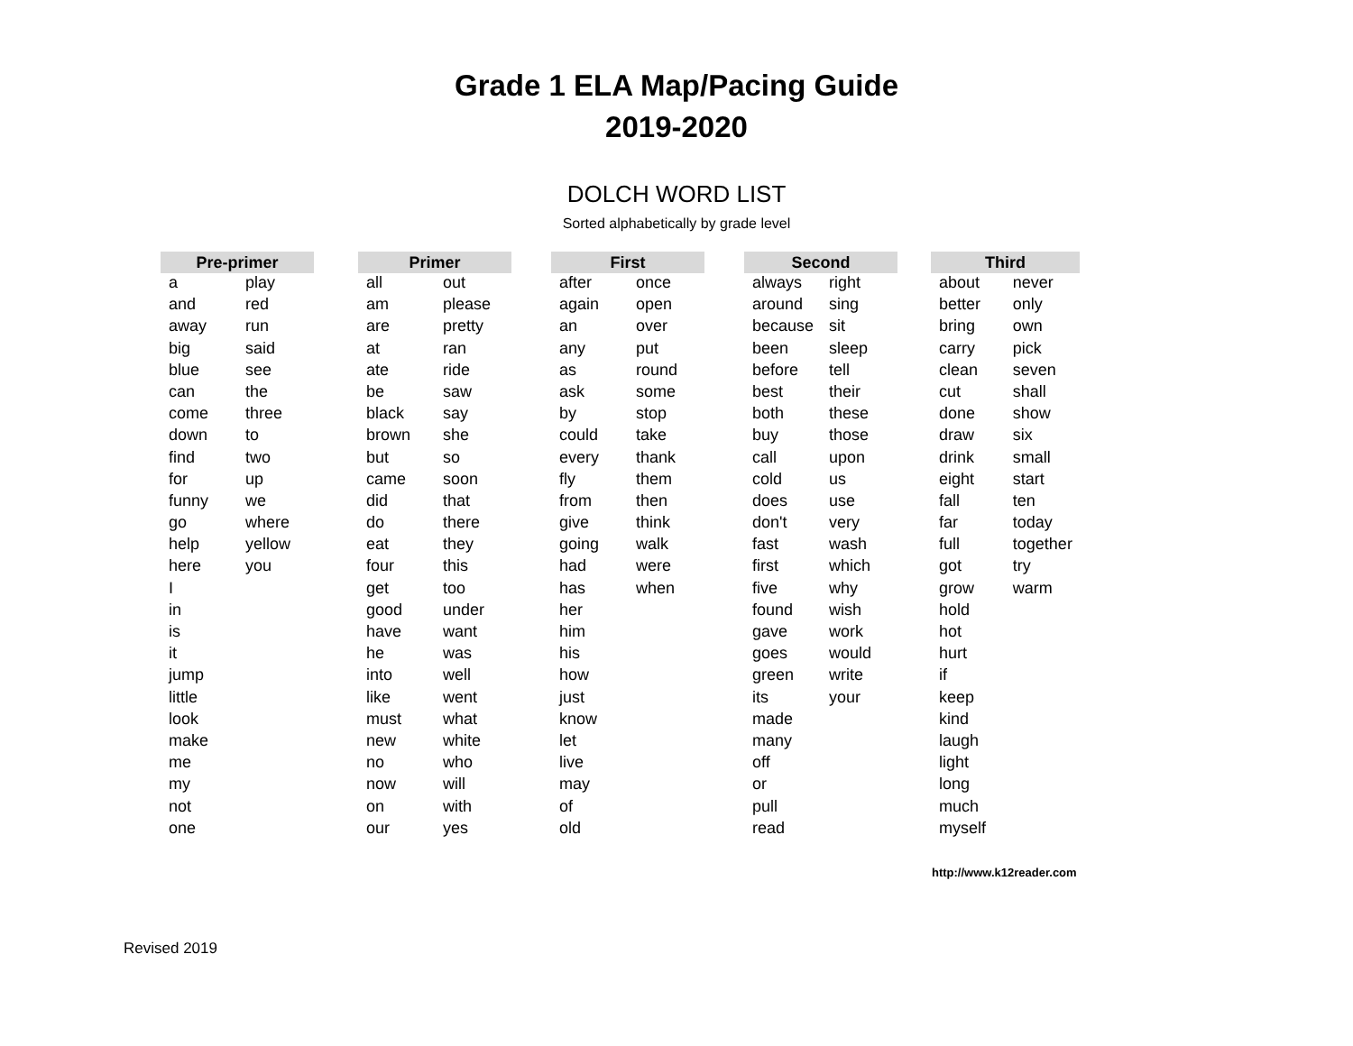Grade 1 ELA Map/Pacing Guide
2019-2020
DOLCH WORD LIST
Sorted alphabetically by grade level
| Pre-primer | |
| --- | --- |
| a | play |
| and | red |
| away | run |
| big | said |
| blue | see |
| can | the |
| come | three |
| down | to |
| find | two |
| for | up |
| funny | we |
| go | where |
| help | yellow |
| here | you |
| I | |
| in | |
| is | |
| it | |
| jump | |
| little | |
| look | |
| make | |
| me | |
| my | |
| not | |
| one | |
| Primer | |
| --- | --- |
| all | out |
| am | please |
| are | pretty |
| at | ran |
| ate | ride |
| be | saw |
| black | say |
| brown | she |
| but | so |
| came | soon |
| did | that |
| do | there |
| eat | they |
| four | this |
| get | too |
| good | under |
| have | want |
| he | was |
| into | well |
| like | went |
| must | what |
| new | white |
| no | who |
| now | will |
| on | with |
| our | yes |
| First | |
| --- | --- |
| after | once |
| again | open |
| an | over |
| any | put |
| as | round |
| ask | some |
| by | stop |
| could | take |
| every | thank |
| fly | them |
| from | then |
| give | think |
| going | walk |
| had | were |
| has | when |
| her | |
| him | |
| his | |
| how | |
| just | |
| know | |
| let | |
| live | |
| may | |
| of | |
| old | |
| Second | |
| --- | --- |
| always | right |
| around | sing |
| because | sit |
| been | sleep |
| before | tell |
| best | their |
| both | these |
| buy | those |
| call | upon |
| cold | us |
| does | use |
| don't | very |
| fast | wash |
| first | which |
| five | why |
| found | wish |
| gave | work |
| goes | would |
| green | write |
| its | your |
| made | |
| many | |
| off | |
| or | |
| pull | |
| read | |
| Third | |
| --- | --- |
| about | never |
| better | only |
| bring | own |
| carry | pick |
| clean | seven |
| cut | shall |
| done | show |
| draw | six |
| drink | small |
| eight | start |
| fall | ten |
| far | today |
| full | together |
| got | try |
| grow | warm |
| hold | |
| hot | |
| hurt | |
| if | |
| keep | |
| kind | |
| laugh | |
| light | |
| long | |
| much | |
| myself | |
http://www.k12reader.com
Revised 2019